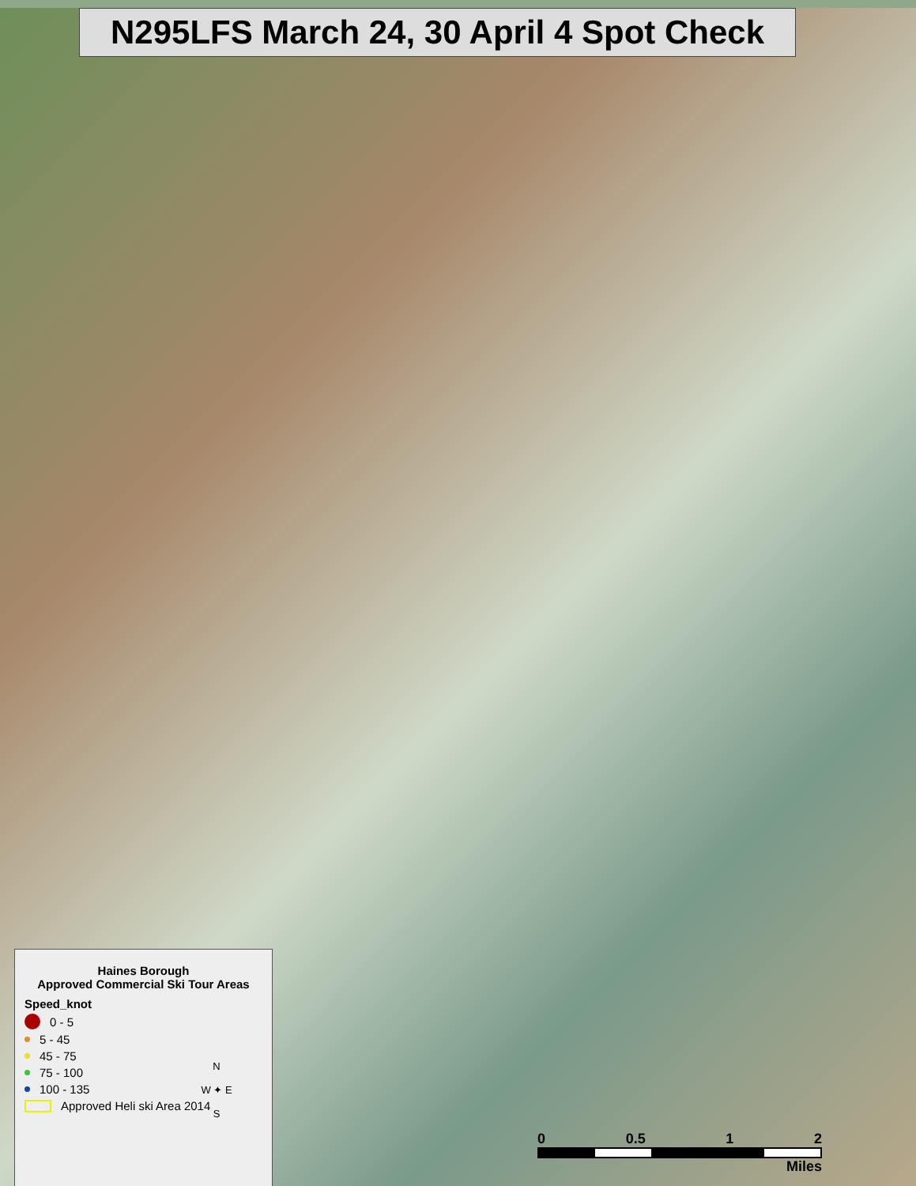N295LFS March 24, 30 April 4 Spot Check
Haines Borough
Approved Commercial Ski Tour Areas
Speed_knot
0 - 5
5 - 45
45 - 75
75 - 100
100 - 135
Approved Heli ski Area 2014
N
W ✦ E
S
0 0.5 1 2
Miles